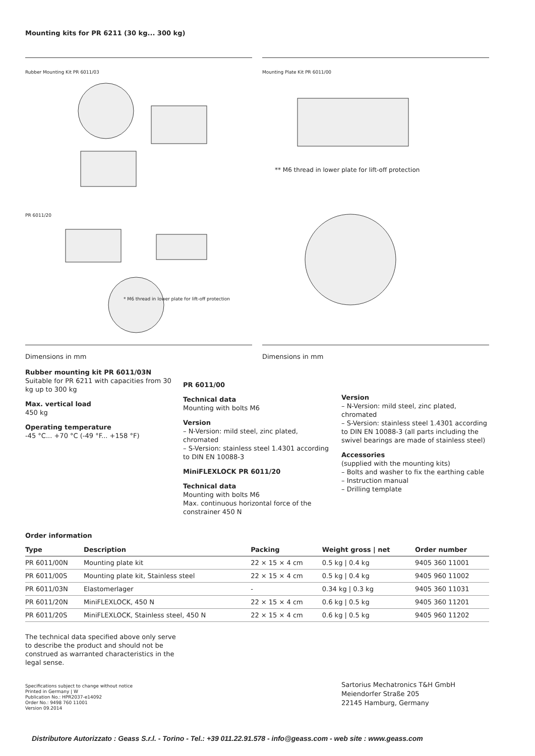Mounting kits for PR 6211 (30 kg... 300 kg)
Rubber Mounting Kit PR 6011/03 Mounting Plate Kit PR 6011/00
** M6 thread in lower plate for lift-off protection
PR 6011/20
* M6 thread in lower plate for lift-off protection
Dimensions in mm Dimensions in mm
Rubber mounting kit PR 6011/03N
Suitable for PR 6211 with capacities from 30 kg up to 300 kg
Max. vertical load
450 kg
Operating temperature
-45 °C... +70 °C (-49 °F... +158 °F)
PR 6011/00
Technical data
Mounting with bolts M6
Version
– N-Version: mild steel, zinc plated, chromated
– S-Version: stainless steel 1.4301 according to DIN EN 10088-3
MiniFLEXLOCK PR 6011/20
Technical data
Mounting with bolts M6
Max. continuous horizontal force of the constrainer 450 N
Version
– N-Version: mild steel, zinc plated, chromated
– S-Version: stainless steel 1.4301 according to DIN EN 10088-3 (all parts including the swivel bearings are made of stainless steel)
Accessories
(supplied with the mounting kits)
– Bolts and washer to fix the earthing cable
– Instruction manual
– Drilling template
Order information
| Type | Description | Packing | Weight gross / net | Order number |
| --- | --- | --- | --- | --- |
| PR 6011/00N | Mounting plate kit | 22 × 15 × 4 cm | 0.5 kg / 0.4 kg | 9405 360 11001 |
| PR 6011/00S | Mounting plate kit, Stainless steel | 22 × 15 × 4 cm | 0.5 kg / 0.4 kg | 9405 960 11002 |
| PR 6011/03N | Elastomerlager | - | 0.34 kg / 0.3 kg | 9405 360 11031 |
| PR 6011/20N | MiniFLEXLOCK, 450 N | 22 × 15 × 4 cm | 0.6 kg / 0.5 kg | 9405 360 11201 |
| PR 6011/20S | MiniFLEXLOCK, Stainless steel, 450 N | 22 × 15 × 4 cm | 0.6 kg / 0.5 kg | 9405 960 11202 |
The technical data specified above only serve to describe the product and should not be construed as warranted characteristics in the legal sense.
Specifications subject to change without notice
Printed in Germany | W
Publication No.: HPR2037-e14092
Order No.: 9498 760 11001
Version 09.2014
Sartorius Mechatronics T&H GmbH
Meiendorfer Straße 205
22145 Hamburg, Germany
Distributore Autorizzato : Geass S.r.l. - Torino - Tel.: +39 011.22.91.578 - info@geass.com - web site : www.geass.com